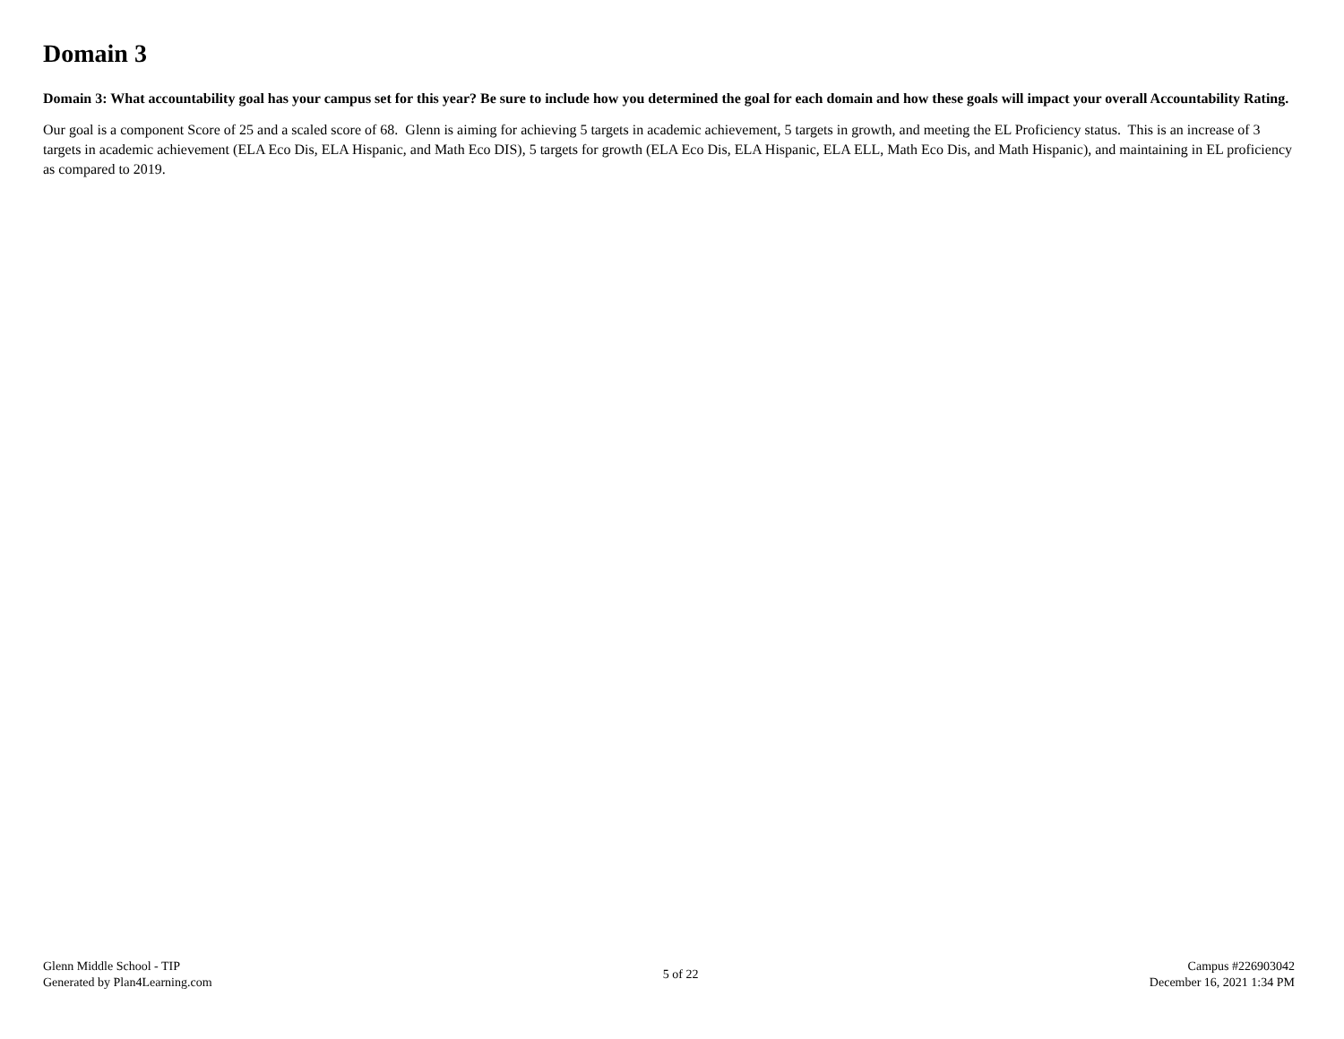Domain 3
Domain 3: What accountability goal has your campus set for this year? Be sure to include how you determined the goal for each domain and how these goals will impact your overall Accountability Rating.
Our goal is a component Score of 25 and a scaled score of 68. Glenn is aiming for achieving 5 targets in academic achievement, 5 targets in growth, and meeting the EL Proficiency status. This is an increase of 3 targets in academic achievement (ELA Eco Dis, ELA Hispanic, and Math Eco DIS), 5 targets for growth (ELA Eco Dis, ELA Hispanic, ELA ELL, Math Eco Dis, and Math Hispanic), and maintaining in EL proficiency as compared to 2019.
Glenn Middle School - TIP
Generated by Plan4Learning.com
5 of 22
Campus #226903042
December 16, 2021 1:34 PM